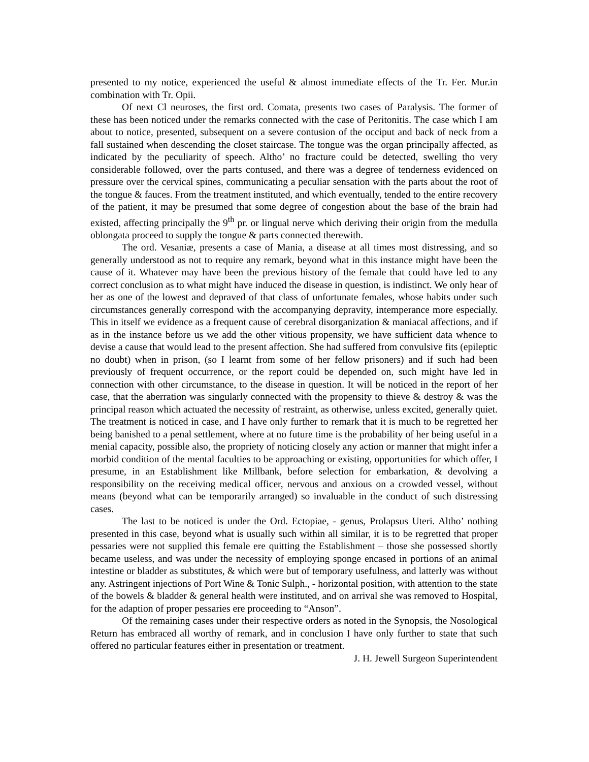presented to my notice, experienced the useful & almost immediate effects of the Tr. Fer. Mur.in combination with Tr. Opii.
Of next Cl neuroses, the first ord. Comata, presents two cases of Paralysis. The former of these has been noticed under the remarks connected with the case of Peritonitis. The case which I am about to notice, presented, subsequent on a severe contusion of the occiput and back of neck from a fall sustained when descending the closet staircase. The tongue was the organ principally affected, as indicated by the peculiarity of speech. Altho’ no fracture could be detected, swelling tho very considerable followed, over the parts contused, and there was a degree of tenderness evidenced on pressure over the cervical spines, communicating a peculiar sensation with the parts about the root of the tongue & fauces. From the treatment instituted, and which eventually, tended to the entire recovery of the patient, it may be presumed that some degree of congestion about the base of the brain had existed, affecting principally the 9<sup>th</sup> pr. or lingual nerve which deriving their origin from the medulla oblongata proceed to supply the tongue & parts connected therewith.
The ord. Vesaniæ, presents a case of Mania, a disease at all times most distressing, and so generally understood as not to require any remark, beyond what in this instance might have been the cause of it. Whatever may have been the previous history of the female that could have led to any correct conclusion as to what might have induced the disease in question, is indistinct. We only hear of her as one of the lowest and depraved of that class of unfortunate females, whose habits under such circumstances generally correspond with the accompanying depravity, intemperance more especially. This in itself we evidence as a frequent cause of cerebral disorganization & maniacal affections, and if as in the instance before us we add the other vitious propensity, we have sufficient data whence to devise a cause that would lead to the present affection. She had suffered from convulsive fits (epileptic no doubt) when in prison, (so I learnt from some of her fellow prisoners) and if such had been previously of frequent occurrence, or the report could be depended on, such might have led in connection with other circumstance, to the disease in question. It will be noticed in the report of her case, that the aberration was singularly connected with the propensity to thieve & destroy & was the principal reason which actuated the necessity of restraint, as otherwise, unless excited, generally quiet. The treatment is noticed in case, and I have only further to remark that it is much to be regretted her being banished to a penal settlement, where at no future time is the probability of her being useful in a menial capacity, possible also, the propriety of noticing closely any action or manner that might infer a morbid condition of the mental faculties to be approaching or existing, opportunities for which offer, I presume, in an Establishment like Millbank, before selection for embarkation, & devolving a responsibility on the receiving medical officer, nervous and anxious on a crowded vessel, without means (beyond what can be temporarily arranged) so invaluable in the conduct of such distressing cases.
The last to be noticed is under the Ord. Ectopiae, - genus, Prolapsus Uteri. Altho’ nothing presented in this case, beyond what is usually such within all similar, it is to be regretted that proper pessaries were not supplied this female ere quitting the Establishment – those she possessed shortly became useless, and was under the necessity of employing sponge encased in portions of an animal intestine or bladder as substitutes, & which were but of temporary usefulness, and latterly was without any. Astringent injections of Port Wine & Tonic Sulph., - horizontal position, with attention to the state of the bowels & bladder & general health were instituted, and on arrival she was removed to Hospital, for the adaption of proper pessaries ere proceeding to “Anson”.
Of the remaining cases under their respective orders as noted in the Synopsis, the Nosological Return has embraced all worthy of remark, and in conclusion I have only further to state that such offered no particular features either in presentation or treatment.
J. H. Jewell Surgeon Superintendent